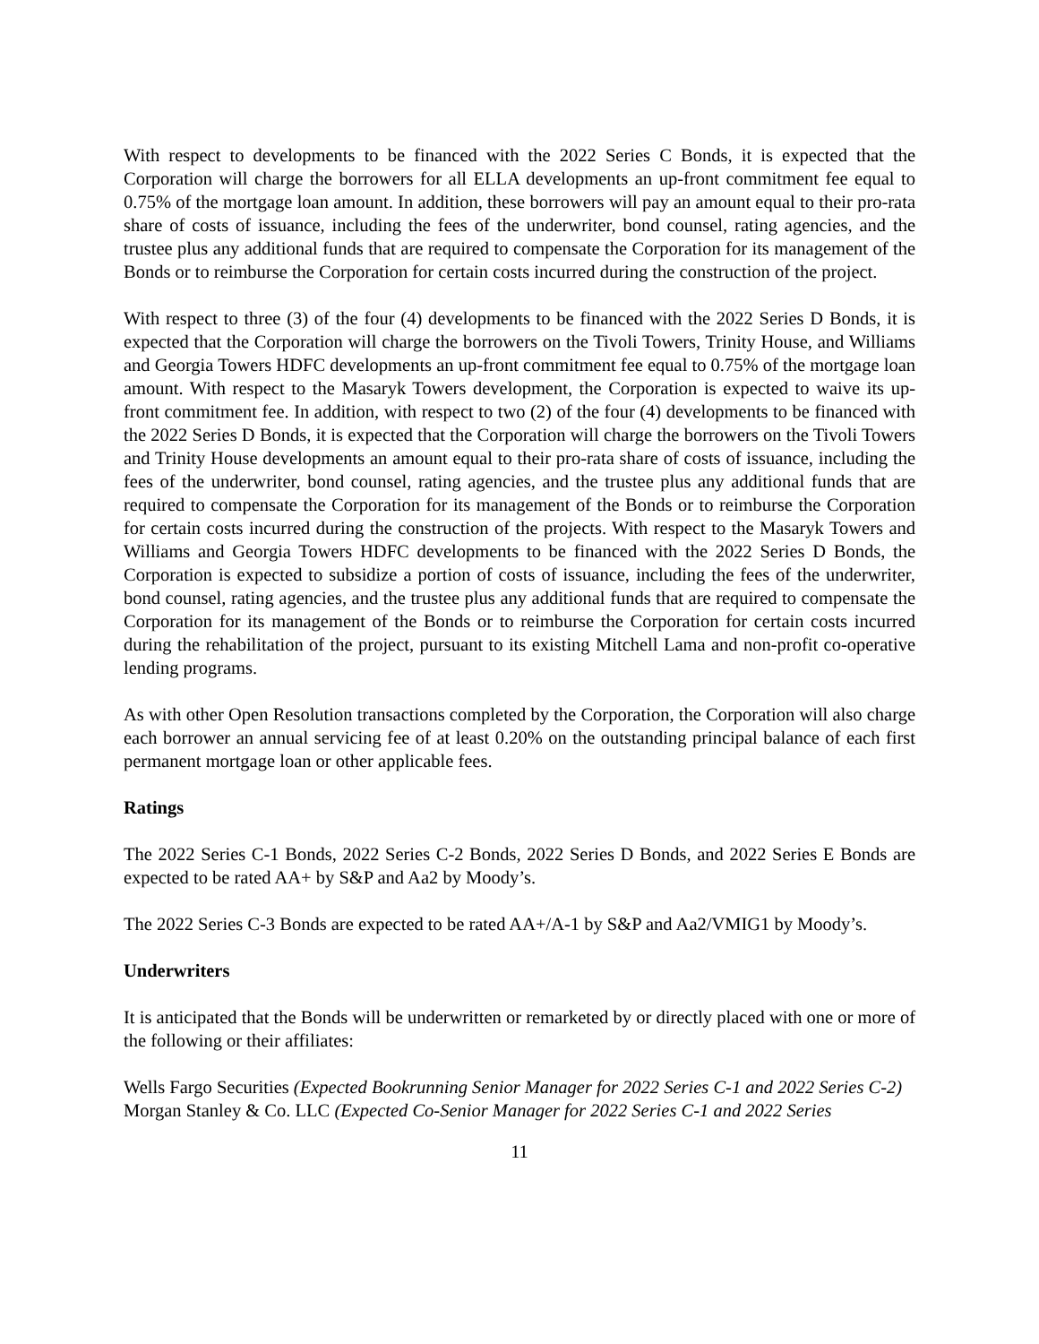With respect to developments to be financed with the 2022 Series C Bonds, it is expected that the Corporation will charge the borrowers for all ELLA developments an up-front commitment fee equal to 0.75% of the mortgage loan amount. In addition, these borrowers will pay an amount equal to their pro-rata share of costs of issuance, including the fees of the underwriter, bond counsel, rating agencies, and the trustee plus any additional funds that are required to compensate the Corporation for its management of the Bonds or to reimburse the Corporation for certain costs incurred during the construction of the project.
With respect to three (3) of the four (4) developments to be financed with the 2022 Series D Bonds, it is expected that the Corporation will charge the borrowers on the Tivoli Towers, Trinity House, and Williams and Georgia Towers HDFC developments an up-front commitment fee equal to 0.75% of the mortgage loan amount. With respect to the Masaryk Towers development, the Corporation is expected to waive its up-front commitment fee. In addition, with respect to two (2) of the four (4) developments to be financed with the 2022 Series D Bonds, it is expected that the Corporation will charge the borrowers on the Tivoli Towers and Trinity House developments an amount equal to their pro-rata share of costs of issuance, including the fees of the underwriter, bond counsel, rating agencies, and the trustee plus any additional funds that are required to compensate the Corporation for its management of the Bonds or to reimburse the Corporation for certain costs incurred during the construction of the projects. With respect to the Masaryk Towers and Williams and Georgia Towers HDFC developments to be financed with the 2022 Series D Bonds, the Corporation is expected to subsidize a portion of costs of issuance, including the fees of the underwriter, bond counsel, rating agencies, and the trustee plus any additional funds that are required to compensate the Corporation for its management of the Bonds or to reimburse the Corporation for certain costs incurred during the rehabilitation of the project, pursuant to its existing Mitchell Lama and non-profit co-operative lending programs.
As with other Open Resolution transactions completed by the Corporation, the Corporation will also charge each borrower an annual servicing fee of at least 0.20% on the outstanding principal balance of each first permanent mortgage loan or other applicable fees.
Ratings
The 2022 Series C-1 Bonds, 2022 Series C-2 Bonds, 2022 Series D Bonds, and 2022 Series E Bonds are expected to be rated AA+ by S&P and Aa2 by Moody’s.
The 2022 Series C-3 Bonds are expected to be rated AA+/A-1 by S&P and Aa2/VMIG1 by Moody’s.
Underwriters
It is anticipated that the Bonds will be underwritten or remarketed by or directly placed with one or more of the following or their affiliates:
Wells Fargo Securities (Expected Bookrunning Senior Manager for 2022 Series C-1 and 2022 Series C-2)
Morgan Stanley & Co. LLC (Expected Co-Senior Manager for 2022 Series C-1 and 2022 Series
11